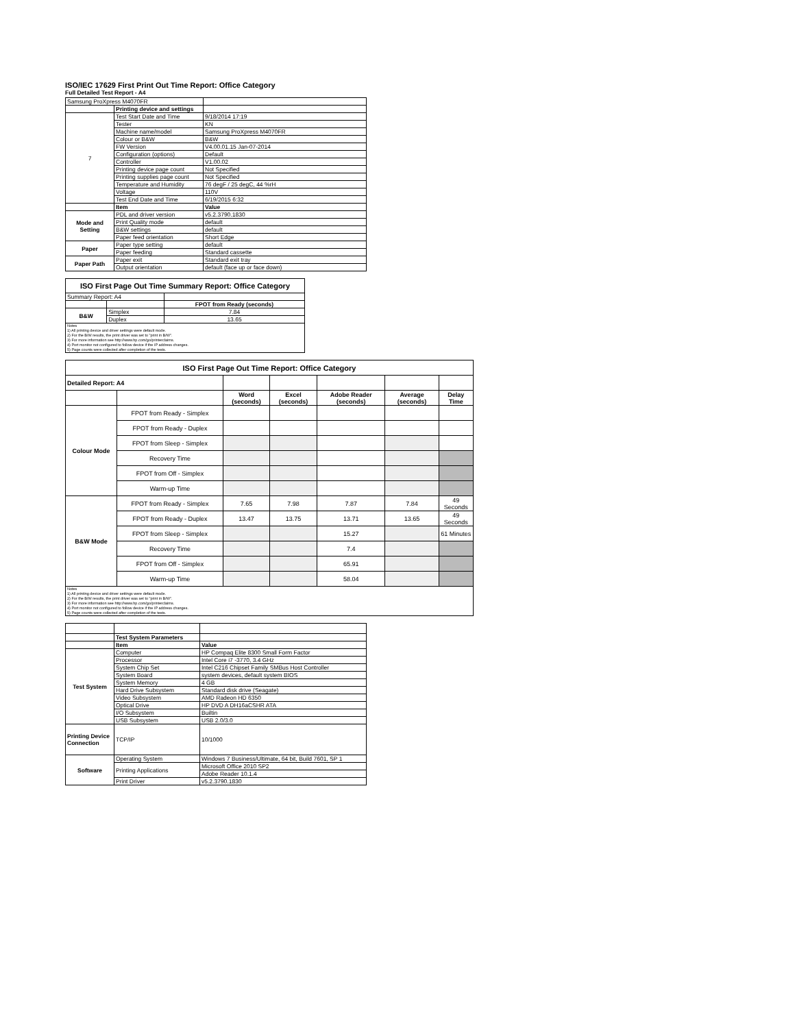ISO/IEC 17629 First Print Out Time Report: Office Category
Full Detailed Test Report - A4
| Samsung ProXpress M4070FR | | |
| | Printing device and settings | |
| 7 | Test Start Date and Time | 9/18/2014 17:19 |
| | Tester | KN |
| | Machine name/model | Samsung ProXpress M4070FR |
| | Colour or B&W | B&W |
| | FW Version | V4.00.01.15 Jan-07-2014 |
| | Configuration (options) | Default |
| | Controller | V1.00.02 |
| | Printing device page count | Not Specified |
| | Printing supplies page count | Not Specified |
| | Temperature and Humidity | 76 degF / 25 degC, 44 %rH |
| | Voltage | 110V |
| | Test End Date and Time | 6/19/2015 6:32 |
| | Item | Value |
| Mode and Setting | PDL and driver version | v5.2.3790.1830 |
| | Print Quality mode | default |
| | B&W settings | default |
| | Paper feed orientation | Short Edge |
| Paper | Paper type setting | default |
| | Paper feeding | Standard cassette |
| Paper Path | Paper exit | Standard exit tray |
| | Output orientation | default (face up or face down) |
| ISO First Page Out Time Summary Report: Office Category | | |
| --- | --- | --- |
| Summary Report: A4 | | |
| | | FPOT from Ready (seconds) |
| B&W | Simplex | 7.84 |
| | Duplex | 13.65 |
| Notes 1) All printing device and driver settings were default mode. 2) For the B/W results, the print driver was set to "print in B/W". 3) For more information see http://www.hp.com/go/printerclaims. 4) Port monitor not configured to follow device if the IP address changes. 5) Page counts were collected after completion of the tests. | | |
| ISO First Page Out Time Report: Office Category | | | | | | |
| --- | --- | --- | --- | --- | --- | --- |
| Detailed Report: A4 | | | | | | |
| | | Word (seconds) | Excel (seconds) | Adobe Reader (seconds) | Average (seconds) | Delay Time |
| Colour Mode | FPOT from Ready - Simplex | | | | | |
| | FPOT from Ready - Duplex | | | | | |
| | FPOT from Sleep - Simplex | | | | | |
| | Recovery Time | | | | | |
| | FPOT from Off - Simplex | | | | | |
| | Warm-up Time | | | | | |
| B&W Mode | FPOT from Ready - Simplex | 7.65 | 7.98 | 7.87 | 7.84 | 49 Seconds |
| | FPOT from Ready - Duplex | 13.47 | 13.75 | 13.71 | 13.65 | 49 Seconds |
| | FPOT from Sleep - Simplex | | | 15.27 | | 61 Minutes |
| | Recovery Time | | | 7.4 | | |
| | FPOT from Off - Simplex | | | 65.91 | | |
| | Warm-up Time | | | 58.04 | | |
| Notes 1) All printing device and driver settings were default mode. 2) For the B/W results, the print driver was set to "print in B/W". 3) For more information see http://www.hp.com/go/printerclaims. 4) Port monitor not configured to follow device if the IP address changes. 5) Page counts were collected after completion of the tests. | | | | | | |
| | Test System Parameters | |
| | Item | Value |
| Test System | Computer | HP Compaq Elite 8300 Small Form Factor |
| | Processor | Intel Core i7 -3770, 3.4 GHz |
| | System Chip Set | Intel C216 Chipset Family SMBus Host Controller |
| | System Board | system devices, default system BIOS |
| | System Memory | 4 GB |
| | Hard Drive Subsystem | Standard disk drive (Seagate) |
| | Video Subsystem | AMD Radeon HD 6350 |
| | Optical Drive | HP DVD A DH16aCSHR ATA |
| | I/O Subsystem | Builtin |
| | USB Subsystem | USB 2.0/3.0 |
| Printing Device Connection | TCP/IP | 10/1000 |
| Software | Operating System | Windows 7 Business/Ultimate, 64 bit, Build 7601, SP 1 |
| | Printing Applications | Microsoft Office 2010 SP2 |
| | | Adobe Reader 10.1.4 |
| | Print Driver | v5.2.3790.1830 |